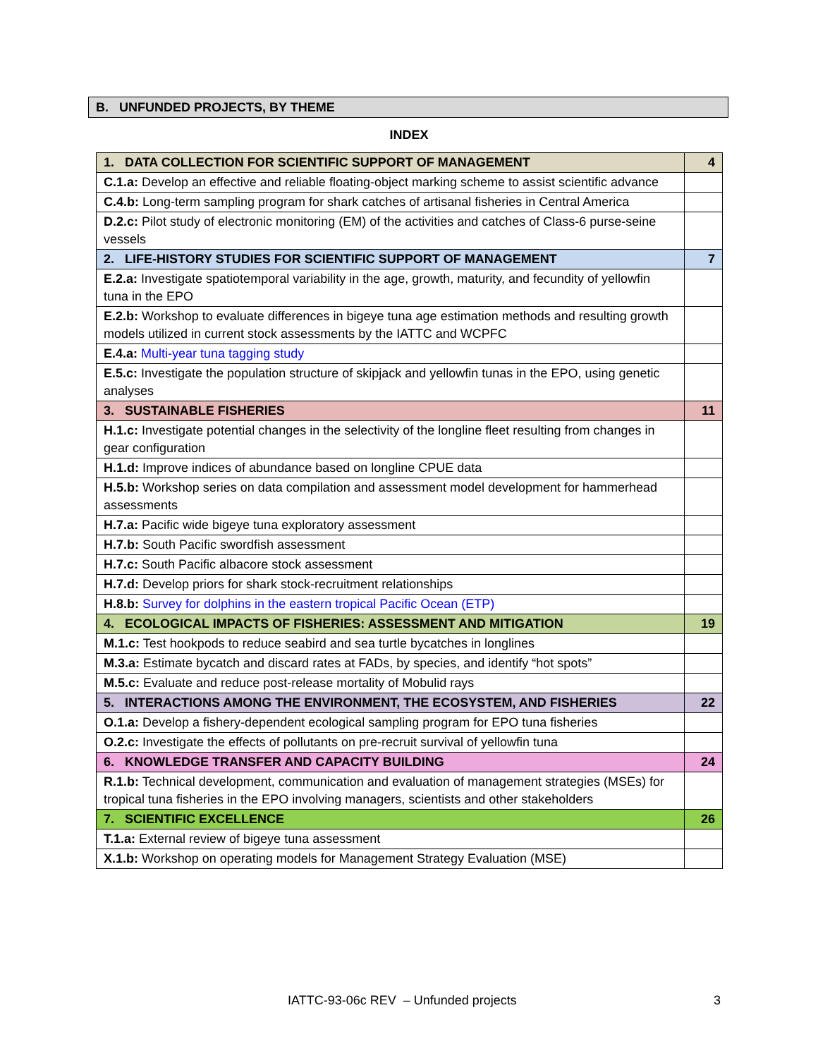B. UNFUNDED PROJECTS, BY THEME
INDEX
| 1. DATA COLLECTION FOR SCIENTIFIC SUPPORT OF MANAGEMENT | 4 |
| C.1.a: Develop an effective and reliable floating-object marking scheme to assist scientific advance | |
| C.4.b: Long-term sampling program for shark catches of artisanal fisheries in Central America | |
| D.2.c: Pilot study of electronic monitoring (EM) of the activities and catches of Class-6 purse-seine vessels | |
| 2. LIFE-HISTORY STUDIES FOR SCIENTIFIC SUPPORT OF MANAGEMENT | 7 |
| E.2.a: Investigate spatiotemporal variability in the age, growth, maturity, and fecundity of yellowfin tuna in the EPO | |
| E.2.b: Workshop to evaluate differences in bigeye tuna age estimation methods and resulting growth models utilized in current stock assessments by the IATTC and WCPFC | |
| E.4.a: Multi-year tuna tagging study | |
| E.5.c: Investigate the population structure of skipjack and yellowfin tunas in the EPO, using genetic analyses | |
| 3. SUSTAINABLE FISHERIES | 11 |
| H.1.c: Investigate potential changes in the selectivity of the longline fleet resulting from changes in gear configuration | |
| H.1.d: Improve indices of abundance based on longline CPUE data | |
| H.5.b: Workshop series on data compilation and assessment model development for hammerhead assessments | |
| H.7.a: Pacific wide bigeye tuna exploratory assessment | |
| H.7.b: South Pacific swordfish assessment | |
| H.7.c: South Pacific albacore stock assessment | |
| H.7.d: Develop priors for shark stock-recruitment relationships | |
| H.8.b: Survey for dolphins in the eastern tropical Pacific Ocean (ETP) | |
| 4. ECOLOGICAL IMPACTS OF FISHERIES: ASSESSMENT AND MITIGATION | 19 |
| M.1.c: Test hookpods to reduce seabird and sea turtle bycatches in longlines | |
| M.3.a: Estimate bycatch and discard rates at FADs, by species, and identify “hot spots” | |
| M.5.c: Evaluate and reduce post-release mortality of Mobulid rays | |
| 5. INTERACTIONS AMONG THE ENVIRONMENT, THE ECOSYSTEM, AND FISHERIES | 22 |
| O.1.a: Develop a fishery-dependent ecological sampling program for EPO tuna fisheries | |
| O.2.c: Investigate the effects of pollutants on pre-recruit survival of yellowfin tuna | |
| 6. KNOWLEDGE TRANSFER AND CAPACITY BUILDING | 24 |
| R.1.b: Technical development, communication and evaluation of management strategies (MSEs) for tropical tuna fisheries in the EPO involving managers, scientists and other stakeholders | |
| 7. SCIENTIFIC EXCELLENCE | 26 |
| T.1.a: External review of bigeye tuna assessment | |
| X.1.b: Workshop on operating models for Management Strategy Evaluation (MSE) | |
IATTC-93-06c REV – Unfunded projects
3